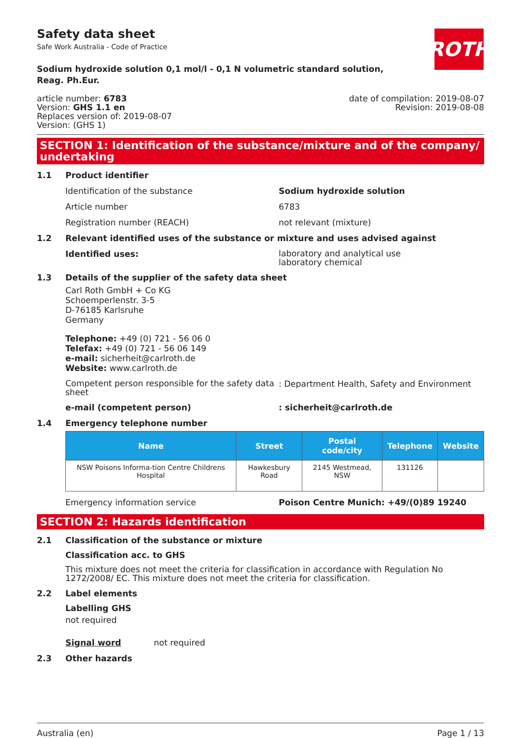Safety data sheet
Safe Work Australia - Code of Practice
ROTH
Sodium hydroxide solution 0,1 mol/l - 0,1 N volumetric standard solution,
Reag. Ph.Eur.
article number: 6783
Version: GHS 1.1 en
Replaces version of: 2019-08-07
Version: (GHS 1)
date of compilation: 2019-08-07
Revision: 2019-08-08
SECTION 1: Identification of the substance/mixture and of the company/ undertaking
1.1 Product identifier
Identification of the substance Sodium hydroxide solution
Article number 6783
Registration number (REACH) not relevant (mixture)
1.2 Relevant identified uses of the substance or mixture and uses advised against
Identified uses:
laboratory and analytical use
laboratory chemical
1.3 Details of the supplier of the safety data sheet
Carl Roth GmbH + Co KG
Schoemperlenstr. 3-5
D-76185 Karlsruhe
Germany
Telephone: +49 (0) 721 - 56 06 0
Telefax: +49 (0) 721 - 56 06 149
e-mail: sicherheit@carlroth.de
Website: www.carlroth.de
Competent person responsible for the safety data sheet
: Department Health, Safety and Environment
e-mail (competent person) : sicherheit@carlroth.de
1.4 Emergency telephone number
| Name | Street | Postal code/city | Telephone | Website |
| --- | --- | --- | --- | --- |
| NSW Poisons Informa-tion Centre Childrens Hospital | Hawkesbury Road | 2145 Westmead, NSW | 131126 | |
Emergency information service Poison Centre Munich: +49/(0)89 19240
SECTION 2: Hazards identification
2.1 Classification of the substance or mixture
Classification acc. to GHS
This mixture does not meet the criteria for classification in accordance with Regulation No 1272/2008/ EC. This mixture does not meet the criteria for classification.
2.2 Label elements
Labelling GHS
not required
Signal word not required
2.3 Other hazards
Australia (en) Page 1 / 13